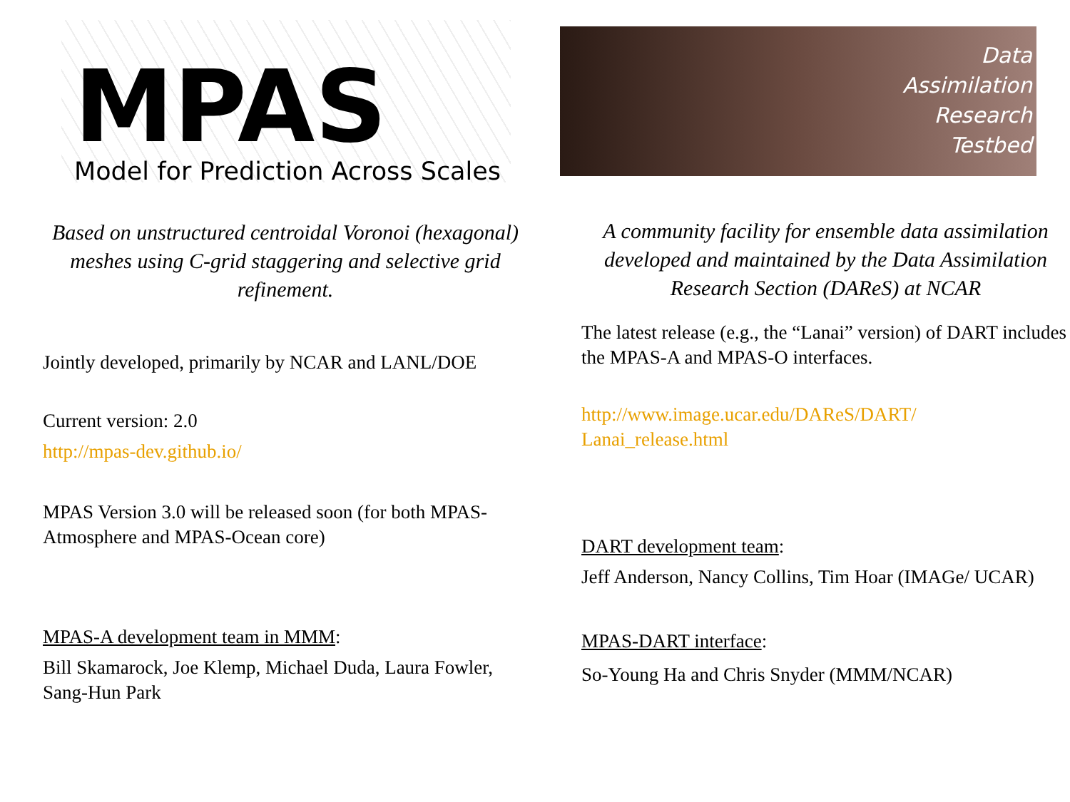MPAS
Model for Prediction Across Scales
Based on unstructured centroidal Voronoi (hexagonal) meshes using C-grid staggering and selective grid refinement.
Jointly developed, primarily by NCAR and LANL/DOE
Current version: 2.0
http://mpas-dev.github.io/
MPAS Version 3.0 will be released soon (for both MPAS-Atmosphere and MPAS-Ocean core)
MPAS-A development team in MMM:
Bill Skamarock, Joe Klemp, Michael Duda, Laura Fowler, Sang-Hun Park
Data
Assimilation
Research
Testbed
A community facility for ensemble data assimilation developed and maintained by the Data Assimilation Research Section (DAReS) at NCAR
The latest release (e.g., the “Lanai” version) of DART includes the MPAS-A and MPAS-O interfaces.
http://www.image.ucar.edu/DAReS/DART/
Lanai_release.html
DART development team:
Jeff Anderson, Nancy Collins, Tim Hoar (IMAGe/ UCAR)
MPAS-DART interface:
So-Young Ha and Chris Snyder (MMM/NCAR)